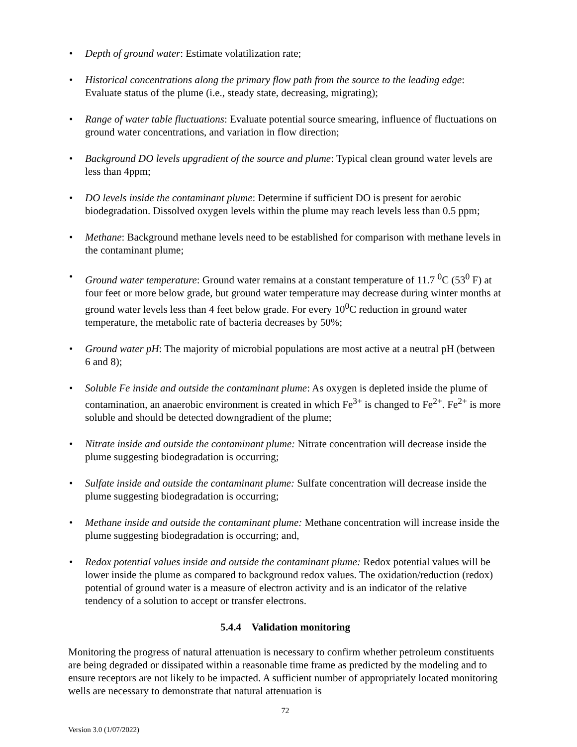• Depth of ground water: Estimate volatilization rate;
• Historical concentrations along the primary flow path from the source to the leading edge: Evaluate status of the plume (i.e., steady state, decreasing, migrating);
• Range of water table fluctuations: Evaluate potential source smearing, influence of fluctuations on ground water concentrations, and variation in flow direction;
• Background DO levels upgradient of the source and plume: Typical clean ground water levels are less than 4ppm;
• DO levels inside the contaminant plume: Determine if sufficient DO is present for aerobic biodegradation. Dissolved oxygen levels within the plume may reach levels less than 0.5 ppm;
• Methane: Background methane levels need to be established for comparison with methane levels in the contaminant plume;
• Ground water temperature: Ground water remains at a constant temperature of 11.7 <sup>0</sup>C (53<sup>0</sup> F) at four feet or more below grade, but ground water temperature may decrease during winter months at ground water levels less than 4 feet below grade. For every 10<sup>0</sup>C reduction in ground water temperature, the metabolic rate of bacteria decreases by 50%;
• Ground water pH: The majority of microbial populations are most active at a neutral pH (between 6 and 8);
• Soluble Fe inside and outside the contaminant plume: As oxygen is depleted inside the plume of contamination, an anaerobic environment is created in which Fe<sup>3+</sup> is changed to Fe<sup>2+</sup>. Fe<sup>2+</sup> is more soluble and should be detected downgradient of the plume;
• Nitrate inside and outside the contaminant plume: Nitrate concentration will decrease inside the plume suggesting biodegradation is occurring;
• Sulfate inside and outside the contaminant plume: Sulfate concentration will decrease inside the plume suggesting biodegradation is occurring;
• Methane inside and outside the contaminant plume: Methane concentration will increase inside the plume suggesting biodegradation is occurring; and,
• Redox potential values inside and outside the contaminant plume: Redox potential values will be lower inside the plume as compared to background redox values. The oxidation/reduction (redox) potential of ground water is a measure of electron activity and is an indicator of the relative tendency of a solution to accept or transfer electrons.
5.4.4 Validation monitoring
Monitoring the progress of natural attenuation is necessary to confirm whether petroleum constituents are being degraded or dissipated within a reasonable time frame as predicted by the modeling and to ensure receptors are not likely to be impacted. A sufficient number of appropriately located monitoring wells are necessary to demonstrate that natural attenuation is
72
Version 3.0 (1/07/2022)